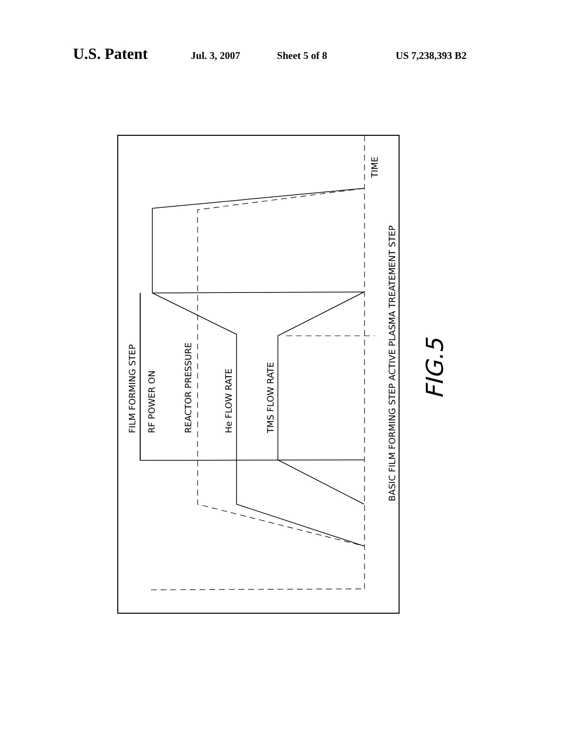U.S. Patent Jul. 3, 2007 Sheet 5 of 8 US 7,238,393 B2
FILM FORMING STEP
RF POWER ON
REACTOR PRESSURE
He FLOW RATE
TMS FLOW RATE
TIME
BASIC FILM FORMING STEP ACTIVE PLASMA TREATEMENT STEP
FIG.5